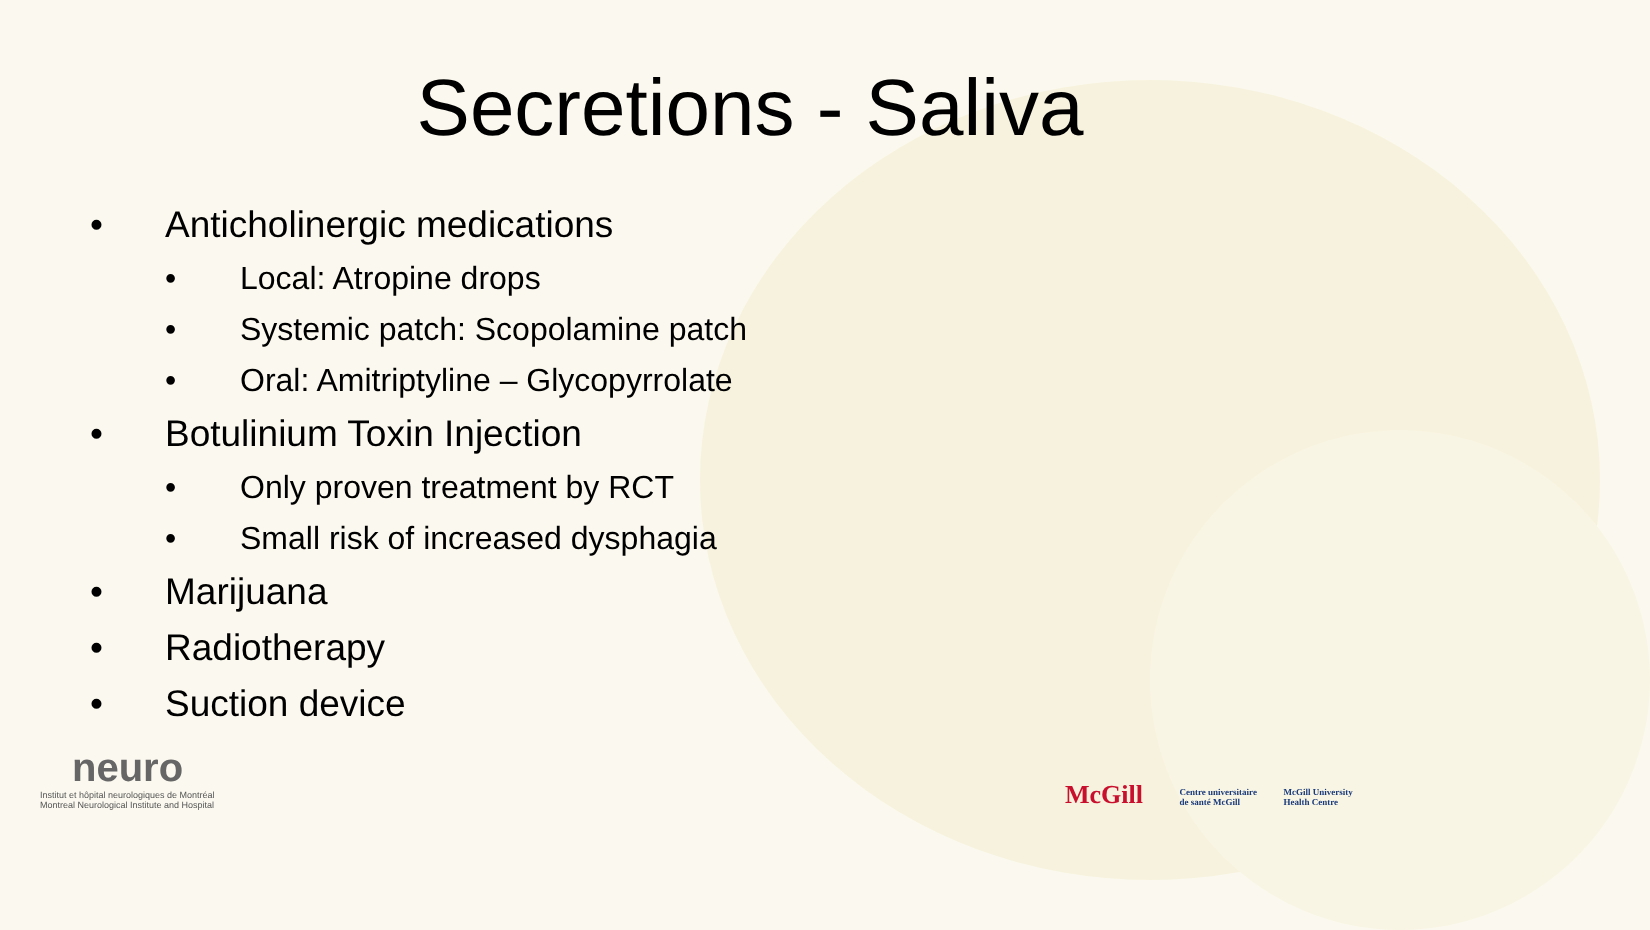Secretions - Saliva
• Anticholinergic medications
• Local: Atropine drops
• Systemic patch: Scopolamine patch
• Oral: Amitriptyline – Glycopyrrolate
• Botulinium Toxin Injection
• Only proven treatment by RCT
• Small risk of increased dysphagia
• Marijuana
• Radiotherapy
• Suction device
neuro
Institut et hôpital neurologiques de Montréal
Montreal Neurological Institute and Hospital
McGill Centre universitaire
de santé McGill McGill University
Health Centre